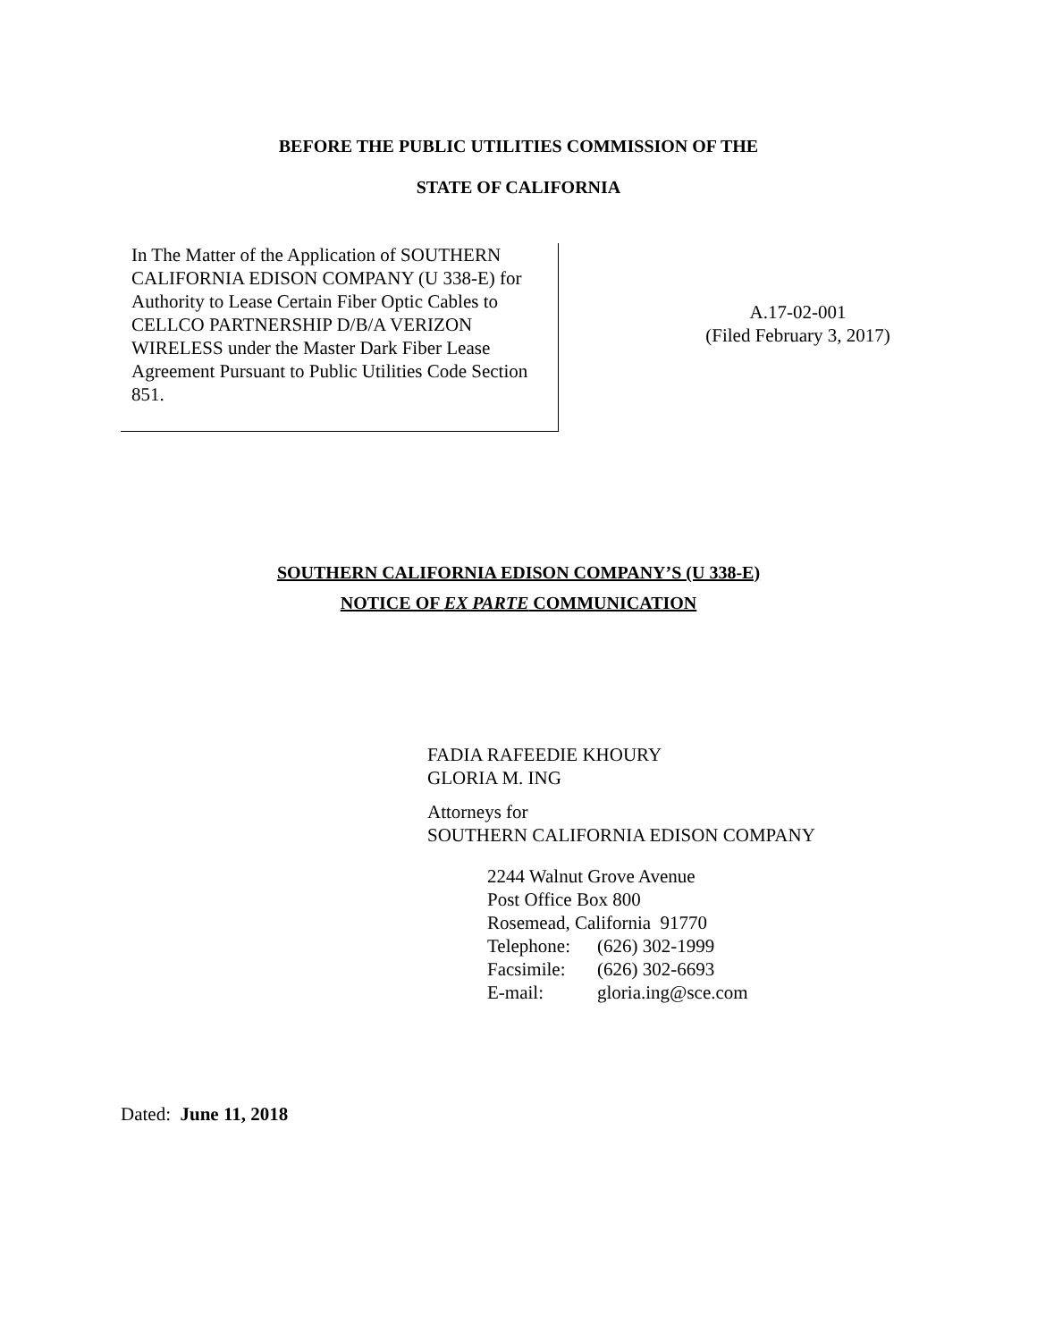BEFORE THE PUBLIC UTILITIES COMMISSION OF THE
STATE OF CALIFORNIA
In The Matter of the Application of SOUTHERN CALIFORNIA EDISON COMPANY (U 338-E) for Authority to Lease Certain Fiber Optic Cables to CELLCO PARTNERSHIP D/B/A VERIZON WIRELESS under the Master Dark Fiber Lease Agreement Pursuant to Public Utilities Code Section 851.
A.17-02-001
(Filed February 3, 2017)
SOUTHERN CALIFORNIA EDISON COMPANY’S (U 338-E)
NOTICE OF EX PARTE COMMUNICATION
FADIA RAFEEDIE KHOURY
GLORIA M. ING
Attorneys for
SOUTHERN CALIFORNIA EDISON COMPANY
2244 Walnut Grove Avenue
Post Office Box 800
Rosemead, California 91770
| Telephone: | (626) 302-1999 |
| Facsimile: | (626) 302-6693 |
| E-mail: | gloria.ing@sce.com |
Dated: June 11, 2018